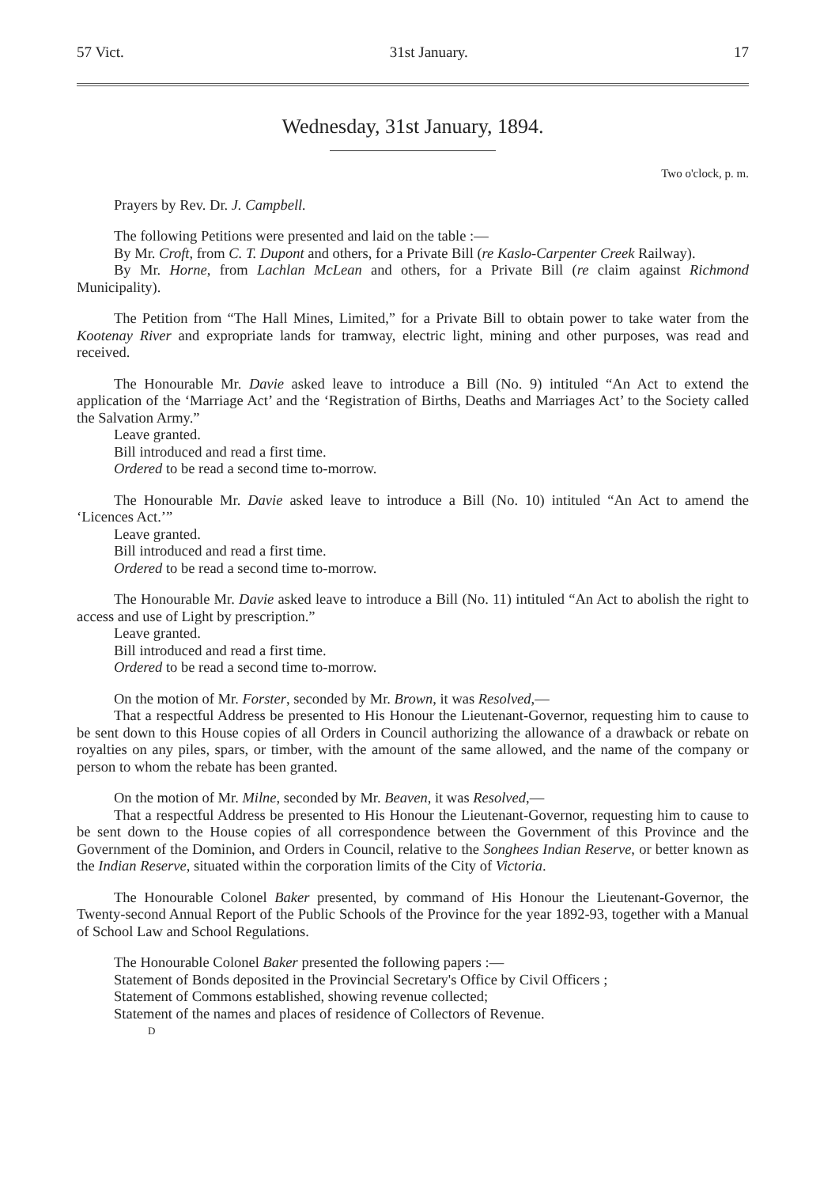57 Vict. 31st January. 17
Wednesday, 31st January, 1894.
Two o'clock, p. m.
Prayers by Rev. Dr. J. Campbell.
The following Petitions were presented and laid on the table :—
By Mr. Croft, from C. T. Dupont and others, for a Private Bill (re Kaslo-Carpenter Creek Railway).
By Mr. Horne, from Lachlan McLean and others, for a Private Bill (re claim against Richmond Municipality).
The Petition from “The Hall Mines, Limited,” for a Private Bill to obtain power to take water from the Kootenay River and expropriate lands for tramway, electric light, mining and other purposes, was read and received.
The Honourable Mr. Davie asked leave to introduce a Bill (No. 9) intituled “An Act to extend the application of the ‘Marriage Act’ and the ‘Registration of Births, Deaths and Marriages Act’ to the Society called the Salvation Army.”
Leave granted.
Bill introduced and read a first time.
Ordered to be read a second time to-morrow.
The Honourable Mr. Davie asked leave to introduce a Bill (No. 10) intituled “An Act to amend the ‘Licences Act.’”
Leave granted.
Bill introduced and read a first time.
Ordered to be read a second time to-morrow.
The Honourable Mr. Davie asked leave to introduce a Bill (No. 11) intituled “An Act to abolish the right to access and use of Light by prescription.”
Leave granted.
Bill introduced and read a first time.
Ordered to be read a second time to-morrow.
On the motion of Mr. Forster, seconded by Mr. Brown, it was Resolved,—
That a respectful Address be presented to His Honour the Lieutenant-Governor, requesting him to cause to be sent down to this House copies of all Orders in Council authorizing the allowance of a drawback or rebate on royalties on any piles, spars, or timber, with the amount of the same allowed, and the name of the company or person to whom the rebate has been granted.
On the motion of Mr. Milne, seconded by Mr. Beaven, it was Resolved,—
That a respectful Address be presented to His Honour the Lieutenant-Governor, requesting him to cause to be sent down to the House copies of all correspondence between the Government of this Province and the Government of the Dominion, and Orders in Council, relative to the Songhees Indian Reserve, or better known as the Indian Reserve, situated within the corporation limits of the City of Victoria.
The Honourable Colonel Baker presented, by command of His Honour the Lieutenant-Governor, the Twenty-second Annual Report of the Public Schools of the Province for the year 1892-93, together with a Manual of School Law and School Regulations.
The Honourable Colonel Baker presented the following papers :—
Statement of Bonds deposited in the Provincial Secretary's Office by Civil Officers ;
Statement of Commons established, showing revenue collected;
Statement of the names and places of residence of Collectors of Revenue.
D